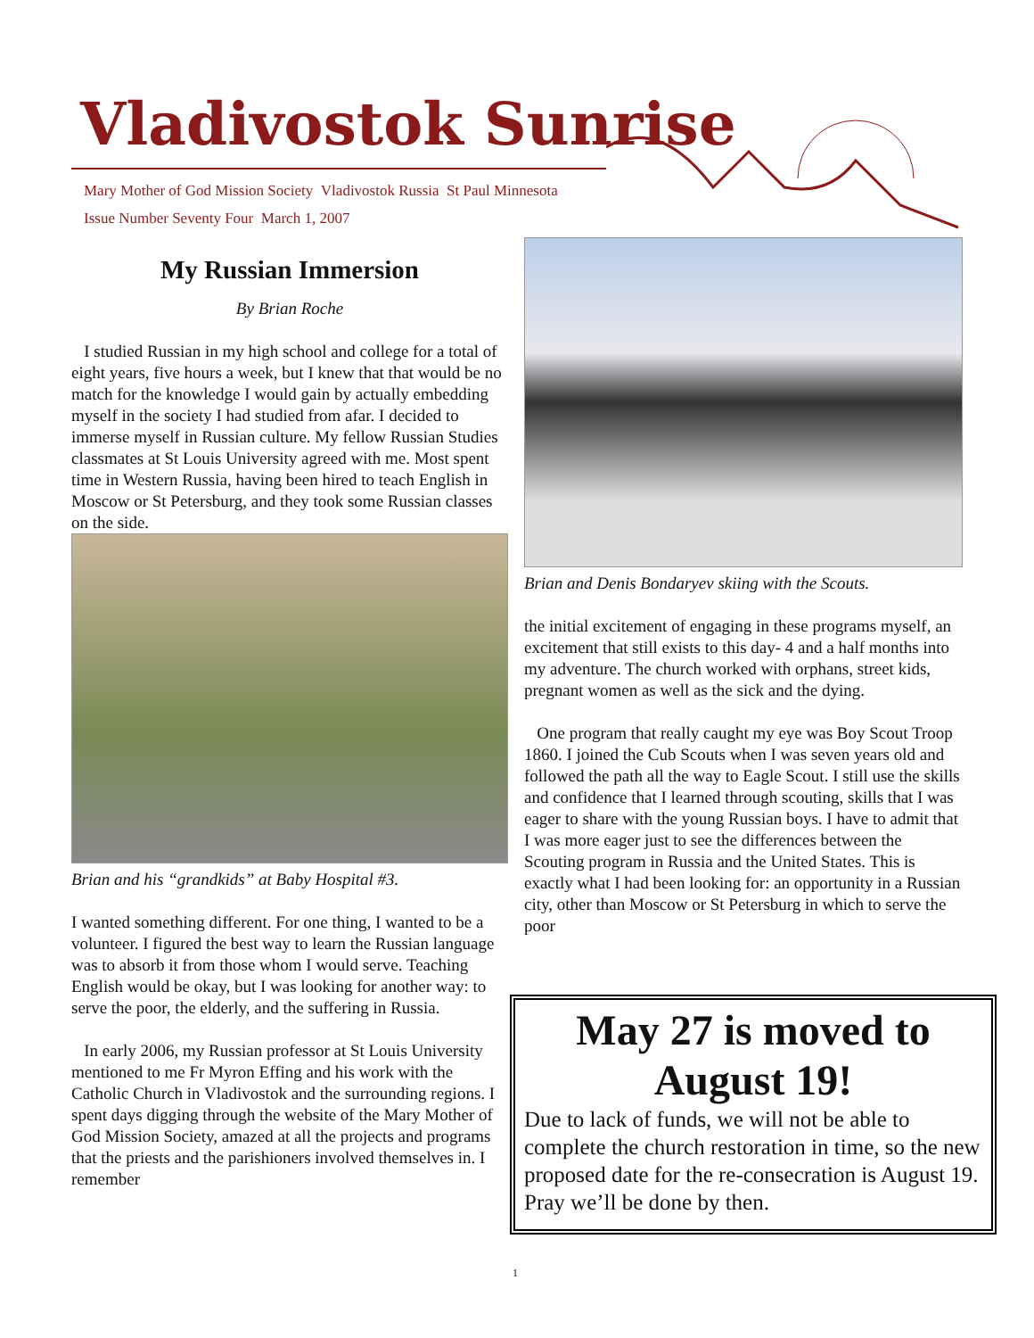Vladivostok Sunrise
Mary Mother of God Mission Society Vladivostok Russia St Paul Minnesota
Issue Number Seventy Four March 1, 2007
My Russian Immersion
By Brian Roche
I studied Russian in my high school and college for a total of eight years, five hours a week, but I knew that that would be no match for the knowledge I would gain by actually embedding myself in the society I had studied from afar. I decided to immerse myself in Russian culture. My fellow Russian Studies classmates at St Louis University agreed with me. Most spent time in Western Russia, having been hired to teach English in Moscow or St Petersburg, and they took some Russian classes on the side.
Brian and his “grandkids” at Baby Hospital #3.
I wanted something different. For one thing, I wanted to be a volunteer. I figured the best way to learn the Russian language was to absorb it from those whom I would serve. Teaching English would be okay, but I was looking for another way: to serve the poor, the elderly, and the suffering in Russia.
In early 2006, my Russian professor at St Louis University mentioned to me Fr Myron Effing and his work with the Catholic Church in Vladivostok and the surrounding regions. I spent days digging through the website of the Mary Mother of God Mission Society, amazed at all the projects and programs that the priests and the parishioners involved themselves in. I remember
Brian and Denis Bondaryev skiing with the Scouts.
the initial excitement of engaging in these programs myself, an excitement that still exists to this day- 4 and a half months into my adventure. The church worked with orphans, street kids, pregnant women as well as the sick and the dying.
One program that really caught my eye was Boy Scout Troop 1860. I joined the Cub Scouts when I was seven years old and followed the path all the way to Eagle Scout. I still use the skills and confidence that I learned through scouting, skills that I was eager to share with the young Russian boys. I have to admit that I was more eager just to see the differences between the Scouting program in Russia and the United States. This is exactly what I had been looking for: an opportunity in a Russian city, other than Moscow or St Petersburg in which to serve the poor
May 27 is moved to August 19!
Due to lack of funds, we will not be able to complete the church restoration in time, so the new proposed date for the re-consecration is August 19. Pray we’ll be done by then.
1